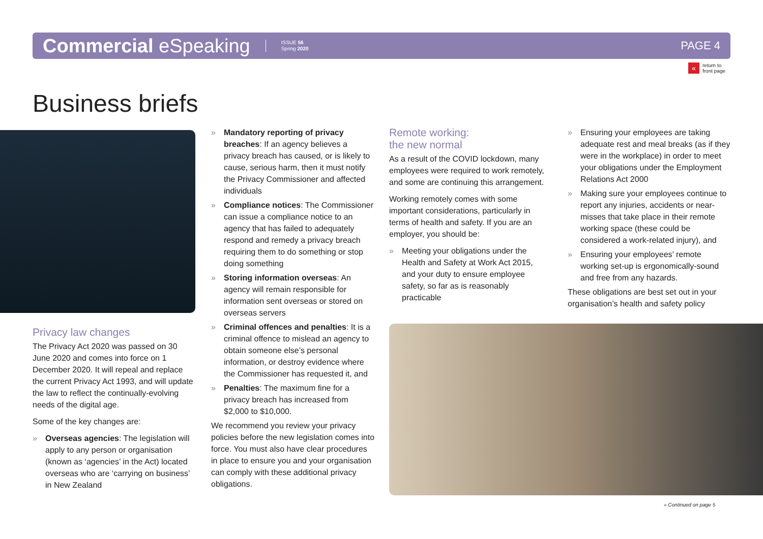Commercial eSpeaking ISSUE 56
Spring 2020 PAGE 4
« return to
front page
Business briefs
Privacy law changes
The Privacy Act 2020 was passed on 30 June 2020 and comes into force on 1 December 2020. It will repeal and replace the current Privacy Act 1993, and will update the law to reflect the continually-evolving needs of the digital age.
Some of the key changes are:
» Overseas agencies: The legislation will apply to any person or organisation (known as ‘agencies’ in the Act) located overseas who are ‘carrying on business’ in New Zealand
» Mandatory reporting of privacy breaches: If an agency believes a privacy breach has caused, or is likely to cause, serious harm, then it must notify the Privacy Commissioner and affected individuals
» Compliance notices: The Commissioner can issue a compliance notice to an agency that has failed to adequately respond and remedy a privacy breach requiring them to do something or stop doing something
» Storing information overseas: An agency will remain responsible for information sent overseas or stored on overseas servers
» Criminal offences and penalties: It is a criminal offence to mislead an agency to obtain someone else’s personal information, or destroy evidence where the Commissioner has requested it, and
» Penalties: The maximum fine for a privacy breach has increased from $2,000 to $10,000.
We recommend you review your privacy policies before the new legislation comes into force. You must also have clear procedures in place to ensure you and your organisation can comply with these additional privacy obligations.
Remote working:
the new normal
As a result of the COVID lockdown, many employees were required to work remotely, and some are continuing this arrangement.
Working remotely comes with some important considerations, particularly in terms of health and safety. If you are an employer, you should be:
» Meeting your obligations under the Health and Safety at Work Act 2015, and your duty to ensure employee safety, so far as is reasonably practicable
» Ensuring your employees are taking adequate rest and meal breaks (as if they were in the workplace) in order to meet your obligations under the Employment Relations Act 2000
» Making sure your employees continue to report any injuries, accidents or near-misses that take place in their remote working space (these could be considered a work-related injury), and
» Ensuring your employees’ remote working set-up is ergonomically-sound and free from any hazards.
These obligations are best set out in your organisation’s health and safety policy
» Continued on page 5